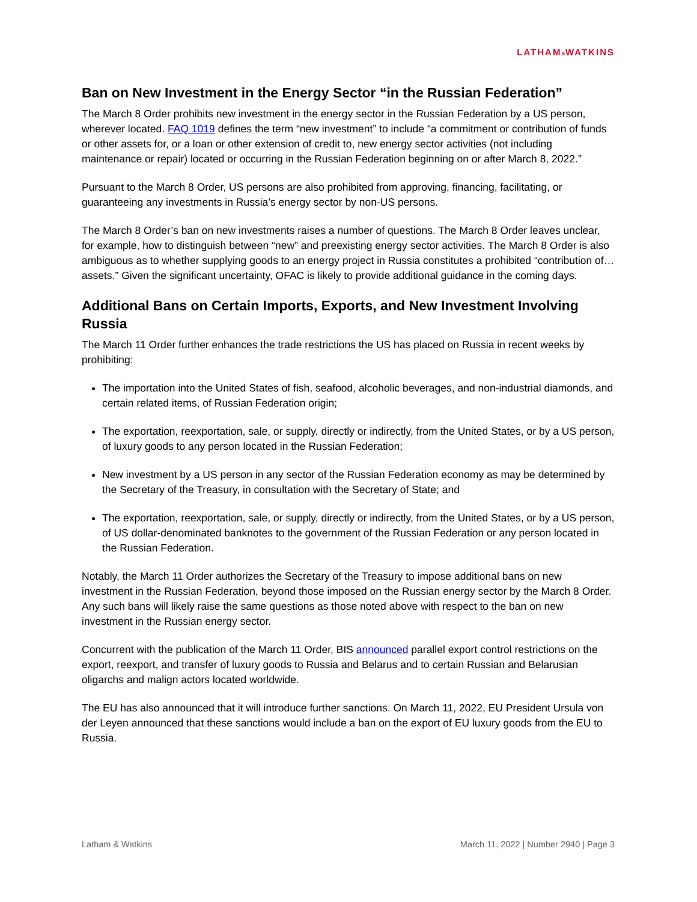LATHAM&WATKINS
Ban on New Investment in the Energy Sector “in the Russian Federation”
The March 8 Order prohibits new investment in the energy sector in the Russian Federation by a US person, wherever located. FAQ 1019 defines the term “new investment” to include “a commitment or contribution of funds or other assets for, or a loan or other extension of credit to, new energy sector activities (not including maintenance or repair) located or occurring in the Russian Federation beginning on or after March 8, 2022.”
Pursuant to the March 8 Order, US persons are also prohibited from approving, financing, facilitating, or guaranteeing any investments in Russia’s energy sector by non-US persons.
The March 8 Order’s ban on new investments raises a number of questions. The March 8 Order leaves unclear, for example, how to distinguish between “new” and preexisting energy sector activities. The March 8 Order is also ambiguous as to whether supplying goods to an energy project in Russia constitutes a prohibited “contribution of…assets.” Given the significant uncertainty, OFAC is likely to provide additional guidance in the coming days.
Additional Bans on Certain Imports, Exports, and New Investment Involving Russia
The March 11 Order further enhances the trade restrictions the US has placed on Russia in recent weeks by prohibiting:
The importation into the United States of fish, seafood, alcoholic beverages, and non-industrial diamonds, and certain related items, of Russian Federation origin;
The exportation, reexportation, sale, or supply, directly or indirectly, from the United States, or by a US person, of luxury goods to any person located in the Russian Federation;
New investment by a US person in any sector of the Russian Federation economy as may be determined by the Secretary of the Treasury, in consultation with the Secretary of State; and
The exportation, reexportation, sale, or supply, directly or indirectly, from the United States, or by a US person, of US dollar-denominated banknotes to the government of the Russian Federation or any person located in the Russian Federation.
Notably, the March 11 Order authorizes the Secretary of the Treasury to impose additional bans on new investment in the Russian Federation, beyond those imposed on the Russian energy sector by the March 8 Order. Any such bans will likely raise the same questions as those noted above with respect to the ban on new investment in the Russian energy sector.
Concurrent with the publication of the March 11 Order, BIS announced parallel export control restrictions on the export, reexport, and transfer of luxury goods to Russia and Belarus and to certain Russian and Belarusian oligarchs and malign actors located worldwide.
The EU has also announced that it will introduce further sanctions. On March 11, 2022, EU President Ursula von der Leyen announced that these sanctions would include a ban on the export of EU luxury goods from the EU to Russia.
Latham & Watkins March 11, 2022 | Number 2940 | Page 3